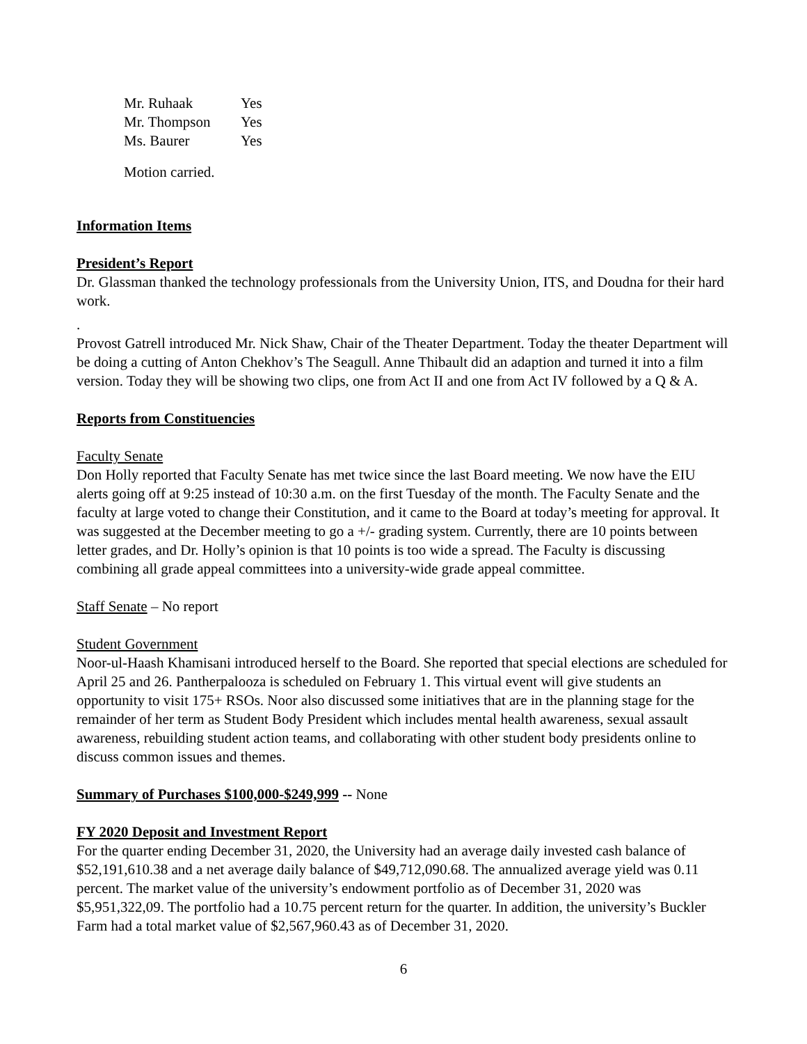| Mr. Ruhaak | Yes |
| Mr. Thompson | Yes |
| Ms. Baurer | Yes |
Motion carried.
Information Items
President’s Report
Dr. Glassman thanked the technology professionals from the University Union, ITS, and Doudna for their hard work.
.
Provost Gatrell introduced Mr. Nick Shaw, Chair of the Theater Department. Today the theater Department will be doing a cutting of Anton Chekhov’s The Seagull. Anne Thibault did an adaption and turned it into a film version. Today they will be showing two clips, one from Act II and one from Act IV followed by a Q & A.
Reports from Constituencies
Faculty Senate
Don Holly reported that Faculty Senate has met twice since the last Board meeting. We now have the EIU alerts going off at 9:25 instead of 10:30 a.m. on the first Tuesday of the month. The Faculty Senate and the faculty at large voted to change their Constitution, and it came to the Board at today’s meeting for approval. It was suggested at the December meeting to go a +/- grading system. Currently, there are 10 points between letter grades, and Dr. Holly’s opinion is that 10 points is too wide a spread. The Faculty is discussing combining all grade appeal committees into a university-wide grade appeal committee.
Staff Senate – No report
Student Government
Noor-ul-Haash Khamisani introduced herself to the Board. She reported that special elections are scheduled for April 25 and 26. Pantherpalooza is scheduled on February 1. This virtual event will give students an opportunity to visit 175+ RSOs. Noor also discussed some initiatives that are in the planning stage for the remainder of her term as Student Body President which includes mental health awareness, sexual assault awareness, rebuilding student action teams, and collaborating with other student body presidents online to discuss common issues and themes.
Summary of Purchases $100,000-$249,999 -- None
FY 2020 Deposit and Investment Report
For the quarter ending December 31, 2020, the University had an average daily invested cash balance of $52,191,610.38 and a net average daily balance of $49,712,090.68. The annualized average yield was 0.11 percent. The market value of the university’s endowment portfolio as of December 31, 2020 was $5,951,322,09. The portfolio had a 10.75 percent return for the quarter. In addition, the university’s Buckler Farm had a total market value of $2,567,960.43 as of December 31, 2020.
6